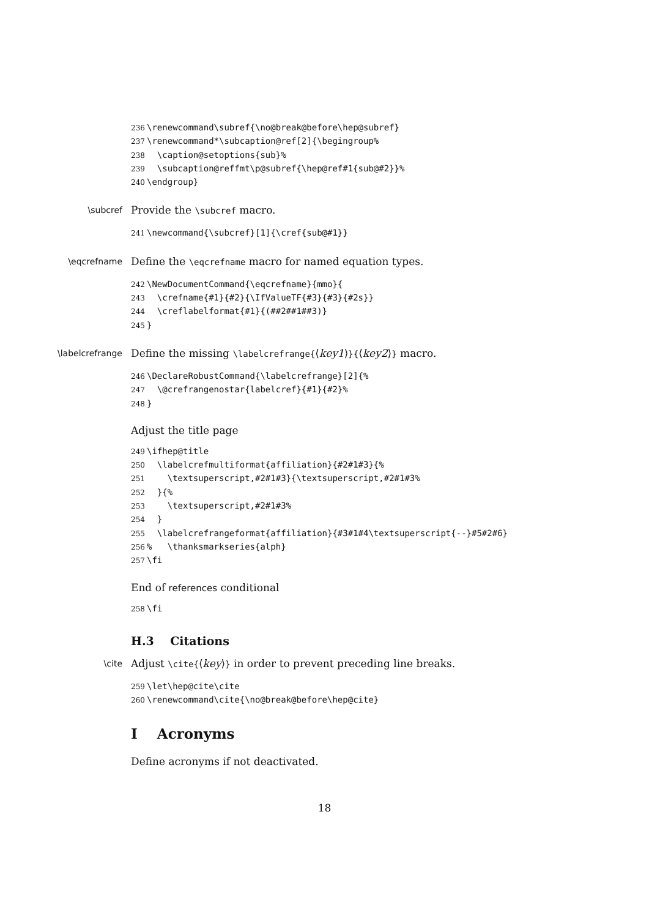236 \renewcommand\subref{\no@break@before\hep@subref} 237 \renewcommand*\subcaption@ref[2]{\begingroup% 238 \caption@setoptions{sub}% 239 \subcaption@reffmt\p@subref{\hep@ref#1{sub@#2}}% 240 \endgroup}
\subcref
Provide the \subcref macro.
241 \newcommand{\subcref}[1]{\cref{sub@#1}}
\eqcrefname
Define the \eqcrefname macro for named equation types.
242 \NewDocumentCommand{\eqcrefname}{mmo}{ 243 \crefname{#1}{#2}{\IfValueTF{#3}{#3}{#2s}} 244 \creflabelformat{#1}{(##2##1##3)} 245 }
\labelcrefrange
Define the missing \labelcrefrange{⟨key1⟩}{⟨key2⟩} macro.
246 \DeclareRobustCommand{\labelcrefrange}[2]{% 247 \@crefrangenostar{labelcref}{#1}{#2}% 248 }
Adjust the title page
249 \ifhep@title 250 \labelcrefmultiformat{affiliation}{#2#1#3}{% 251 \textsuperscript,#2#1#3}{\textsuperscript,#2#1#3% 252 }{% 253 \textsuperscript,#2#1#3% 254 } 255 \labelcrefrangeformat{affiliation}{#3#1#4\textsuperscript{--}#5#2#6} 256% \thanksmarkseries{alph} 257 \fi
End of references conditional
258 \fi
H.3 Citations
\cite
Adjust \cite{⟨key⟩} in order to prevent preceding line breaks.
259 \let\hep@cite\cite 260 \renewcommand\cite{\no@break@before\hep@cite}
I Acronyms
Define acronyms if not deactivated.
18